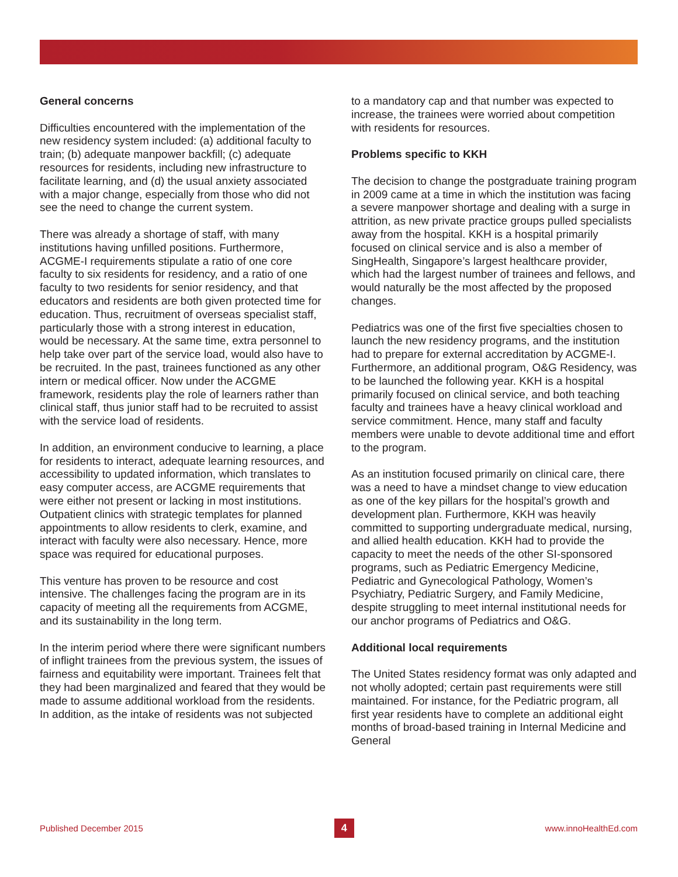General concerns
Difficulties encountered with the implementation of the new residency system included: (a) additional faculty to train; (b) adequate manpower backfill; (c) adequate resources for residents, including new infrastructure to facilitate learning, and (d) the usual anxiety associated with a major change, especially from those who did not see the need to change the current system.
There was already a shortage of staff, with many institutions having unfilled positions. Furthermore, ACGME-I requirements stipulate a ratio of one core faculty to six residents for residency, and a ratio of one faculty to two residents for senior residency, and that educators and residents are both given protected time for education. Thus, recruitment of overseas specialist staff, particularly those with a strong interest in education, would be necessary. At the same time, extra personnel to help take over part of the service load, would also have to be recruited. In the past, trainees functioned as any other intern or medical officer. Now under the ACGME framework, residents play the role of learners rather than clinical staff, thus junior staff had to be recruited to assist with the service load of residents.
In addition, an environment conducive to learning, a place for residents to interact, adequate learning resources, and accessibility to updated information, which translates to easy computer access, are ACGME requirements that were either not present or lacking in most institutions. Outpatient clinics with strategic templates for planned appointments to allow residents to clerk, examine, and interact with faculty were also necessary. Hence, more space was required for educational purposes.
This venture has proven to be resource and cost intensive. The challenges facing the program are in its capacity of meeting all the requirements from ACGME, and its sustainability in the long term.
In the interim period where there were significant numbers of inflight trainees from the previous system, the issues of fairness and equitability were important. Trainees felt that they had been marginalized and feared that they would be made to assume additional workload from the residents. In addition, as the intake of residents was not subjected
to a mandatory cap and that number was expected to increase, the trainees were worried about competition with residents for resources.
Problems specific to KKH
The decision to change the postgraduate training program in 2009 came at a time in which the institution was facing a severe manpower shortage and dealing with a surge in attrition, as new private practice groups pulled specialists away from the hospital. KKH is a hospital primarily focused on clinical service and is also a member of SingHealth, Singapore’s largest healthcare provider, which had the largest number of trainees and fellows, and would naturally be the most affected by the proposed changes.
Pediatrics was one of the first five specialties chosen to launch the new residency programs, and the institution had to prepare for external accreditation by ACGME-I. Furthermore, an additional program, O&G Residency, was to be launched the following year. KKH is a hospital primarily focused on clinical service, and both teaching faculty and trainees have a heavy clinical workload and service commitment. Hence, many staff and faculty members were unable to devote additional time and effort to the program.
As an institution focused primarily on clinical care, there was a need to have a mindset change to view education as one of the key pillars for the hospital’s growth and development plan. Furthermore, KKH was heavily committed to supporting undergraduate medical, nursing, and allied health education. KKH had to provide the capacity to meet the needs of the other SI-sponsored programs, such as Pediatric Emergency Medicine, Pediatric and Gynecological Pathology, Women’s Psychiatry, Pediatric Surgery, and Family Medicine, despite struggling to meet internal institutional needs for our anchor programs of Pediatrics and O&G.
Additional local requirements
The United States residency format was only adapted and not wholly adopted; certain past requirements were still maintained. For instance, for the Pediatric program, all first year residents have to complete an additional eight months of broad-based training in Internal Medicine and General
Published December 2015 4 www.innoHealthEd.com